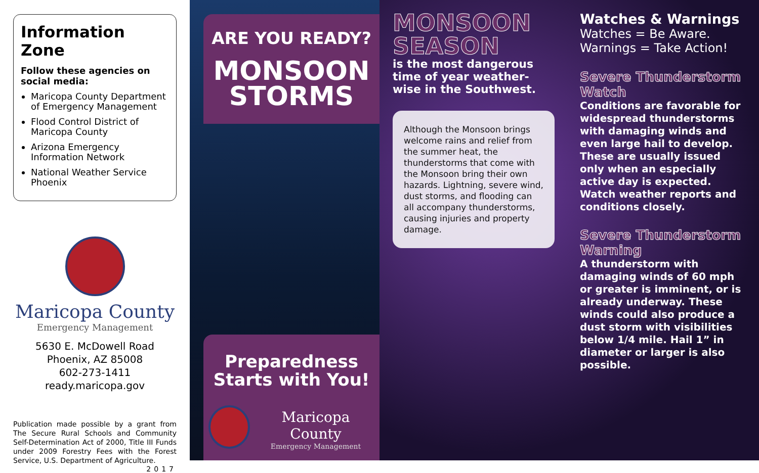Information Zone
Follow these agencies on social media:
Maricopa County Department of Emergency Management
Flood Control District of Maricopa County
Arizona Emergency Information Network
National Weather Service Phoenix
Maricopa County
Emergency Management
5630 E. McDowell Road
Phoenix, AZ 85008
602-273-1411
ready.maricopa.gov
Publication made possible by a grant from The Secure Rural Schools and Community Self-Determination Act of 2000, Title III Funds under 2009 Forestry Fees with the Forest Service, U.S. Department of Agriculture.
2017
ARE YOU READY?
MONSOON STORMS
Preparedness Starts with You!
Maricopa County
Emergency Management
MONSOON SEASON
is the most dangerous time of year weather-wise in the Southwest.
Although the Monsoon brings welcome rains and relief from the summer heat, the thunderstorms that come with the Monsoon bring their own hazards. Lightning, severe wind, dust storms, and flooding can all accompany thunderstorms, causing injuries and property damage.
Watches & Warnings
Watches = Be Aware.
Warnings = Take Action!
Severe Thunderstorm Watch
Conditions are favorable for widespread thunderstorms with damaging winds and even large hail to develop. These are usually issued only when an especially active day is expected. Watch weather reports and conditions closely.
Severe Thunderstorm Warning
A thunderstorm with damaging winds of 60 mph or greater is imminent, or is already underway. These winds could also produce a dust storm with visibilities below 1/4 mile. Hail 1” in diameter or larger is also possible.